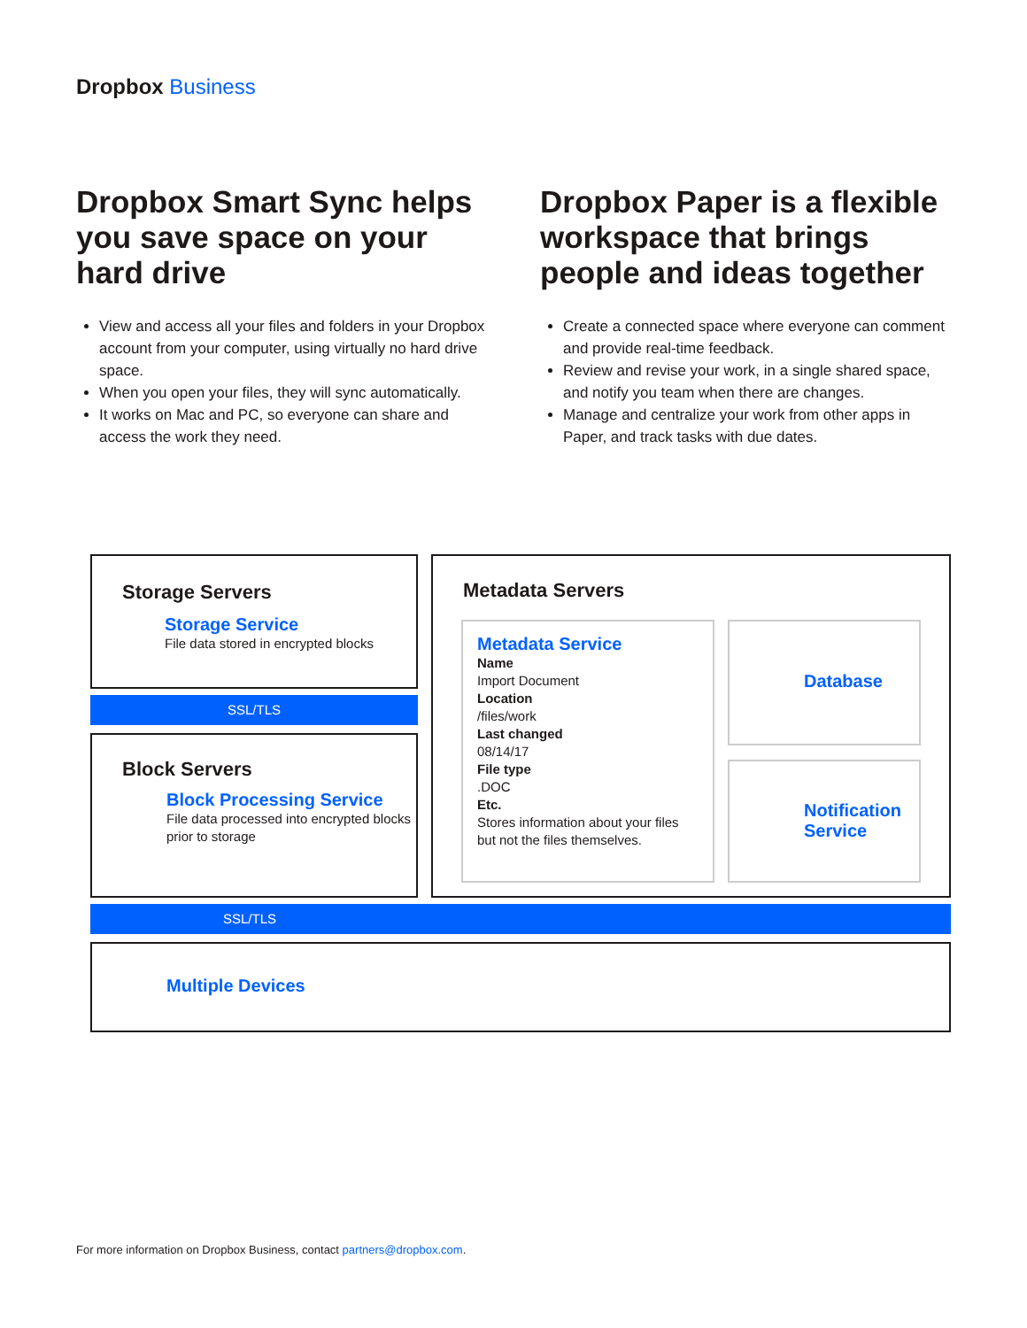Dropbox Business
Dropbox Smart Sync helps you save space on your hard drive
View and access all your files and folders in your Dropbox account from your computer, using virtually no hard drive space.
When you open your files, they will sync automatically.
It works on Mac and PC, so everyone can share and access the work they need.
Dropbox Paper is a flexible workspace that brings people and ideas together
Create a connected space where everyone can comment and provide real-time feedback.
Review and revise your work, in a single shared space, and notify you team when there are changes.
Manage and centralize your work from other apps in Paper, and track tasks with due dates.
Storage Servers
Storage Service
File data stored in encrypted blocks
SSL/TLS
Block Servers
Block Processing Service
File data processed into encrypted blocks prior to storage
Metadata Servers
Metadata Service
Name
Import Document
Location
/files/work
Last changed
08/14/17
File type
.DOC
Etc.
Stores information about your files but not the files themselves.
Database
Notification Service
SSL/TLS
Multiple Devices
For more information on Dropbox Business, contact partners@dropbox.com.